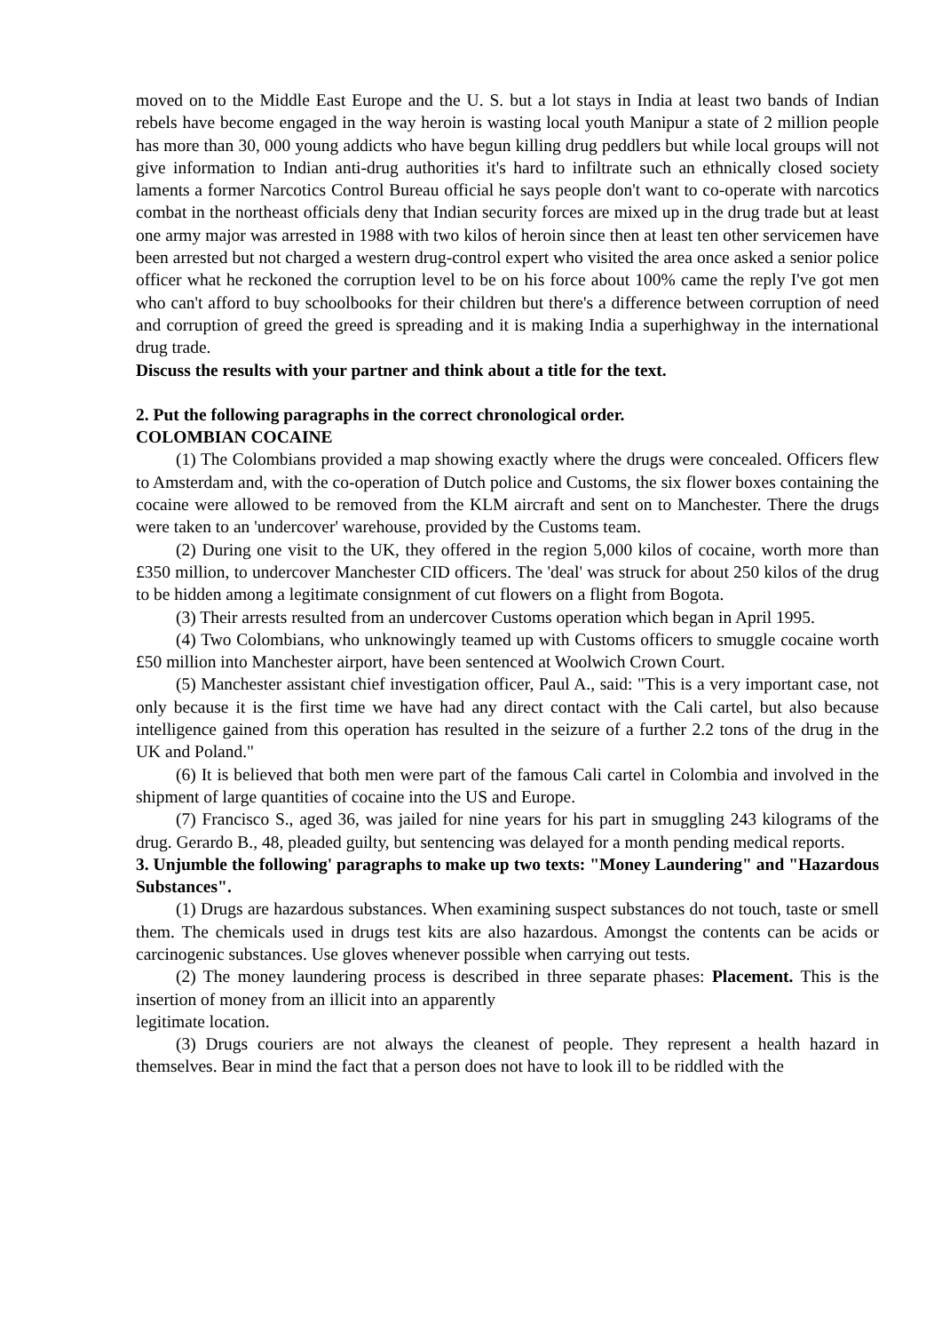moved on to the Middle East Europe and the U. S. but a lot stays in India at least two bands of Indian rebels have become engaged in the way heroin is wasting local youth Manipur a state of 2 million people has more than 30, 000 young addicts who have begun killing drug peddlers but while local groups will not give information to Indian anti-drug authorities it's hard to infiltrate such an ethnically closed society laments a former Narcotics Control Bureau official he says people don't want to co-operate with narcotics combat in the northeast officials deny that Indian security forces are mixed up in the drug trade but at least one army major was arrested in 1988 with two kilos of heroin since then at least ten other servicemen have been arrested but not charged a western drug-control expert who visited the area once asked a senior police officer what he reckoned the corruption level to be on his force about 100% came the reply I've got men who can't afford to buy schoolbooks for their children but there's a difference between corruption of need and corruption of greed the greed is spreading and it is making India a superhighway in the international drug trade.
Discuss the results with your partner and think about a title for the text.
2. Put the following paragraphs in the correct chronological order.
COLOMBIAN COCAINE
(1) The Colombians provided a map showing exactly where the drugs were concealed. Officers flew to Amsterdam and, with the co-operation of Dutch police and Customs, the six flower boxes containing the cocaine were allowed to be removed from the KLM aircraft and sent on to Manchester. There the drugs were taken to an 'undercover' warehouse, provided by the Customs team.
(2) During one visit to the UK, they offered in the region 5,000 kilos of cocaine, worth more than £350 million, to undercover Manchester CID officers. The 'deal' was struck for about 250 kilos of the drug to be hidden among a legitimate consignment of cut flowers on a flight from Bogota.
(3) Their arrests resulted from an undercover Customs operation which began in April 1995.
(4) Two Colombians, who unknowingly teamed up with Customs officers to smuggle cocaine worth £50 million into Manchester airport, have been sentenced at Woolwich Crown Court.
(5) Manchester assistant chief investigation officer, Paul A., said: "This is a very important case, not only because it is the first time we have had any direct contact with the Cali cartel, but also because intelligence gained from this operation has resulted in the seizure of a further 2.2 tons of the drug in the UK and Poland."
(6) It is believed that both men were part of the famous Cali cartel in Colombia and involved in the shipment of large quantities of cocaine into the US and Europe.
(7) Francisco S., aged 36, was jailed for nine years for his part in smuggling 243 kilograms of the drug. Gerardo B., 48, pleaded guilty, but sentencing was delayed for a month pending medical reports.
3. Unjumble the following' paragraphs to make up two texts: "Money Laundering" and "Hazardous Substances".
(1) Drugs are hazardous substances. When examining suspect substances do not touch, taste or smell them. The chemicals used in drugs test kits are also hazardous. Amongst the contents can be acids or carcinogenic substances. Use gloves whenever possible when carrying out tests.
(2) The money laundering process is described in three separate phases: Placement. This is the insertion of money from an illicit into an apparently
legitimate location.
(3) Drugs couriers are not always the cleanest of people. They represent a health hazard in themselves. Bear in mind the fact that a person does not have to look ill to be riddled with the